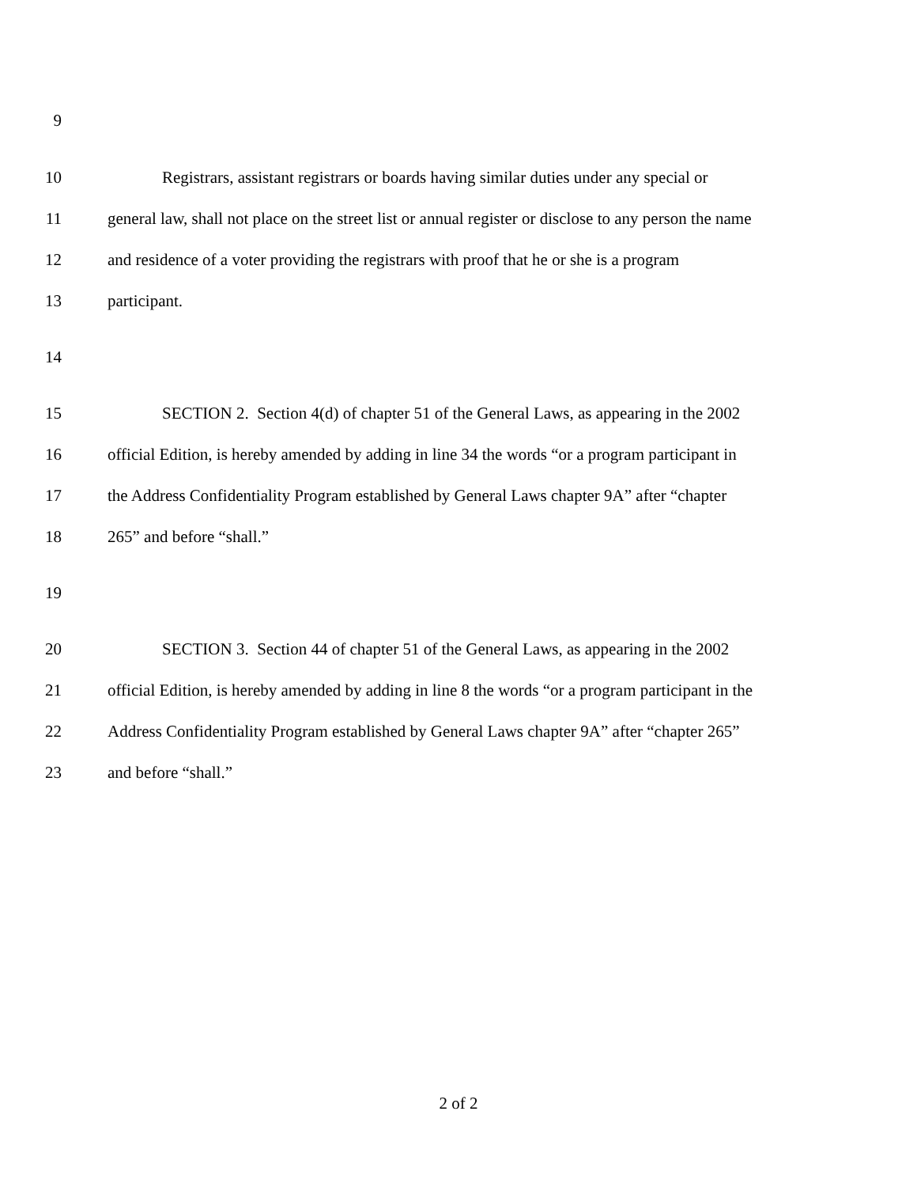9
10 Registrars, assistant registrars or boards having similar duties under any special or
11 general law, shall not place on the street list or annual register or disclose to any person the name
12 and residence of a voter providing the registrars with proof that he or she is a program
13 participant.
14
15 SECTION 2. Section 4(d) of chapter 51 of the General Laws, as appearing in the 2002
16 official Edition, is hereby amended by adding in line 34 the words “or a program participant in
17 the Address Confidentiality Program established by General Laws chapter 9A” after “chapter
18 265” and before “shall.”
19
20 SECTION 3. Section 44 of chapter 51 of the General Laws, as appearing in the 2002
21 official Edition, is hereby amended by adding in line 8 the words “or a program participant in the
22 Address Confidentiality Program established by General Laws chapter 9A” after “chapter 265”
23 and before “shall.”
2 of 2